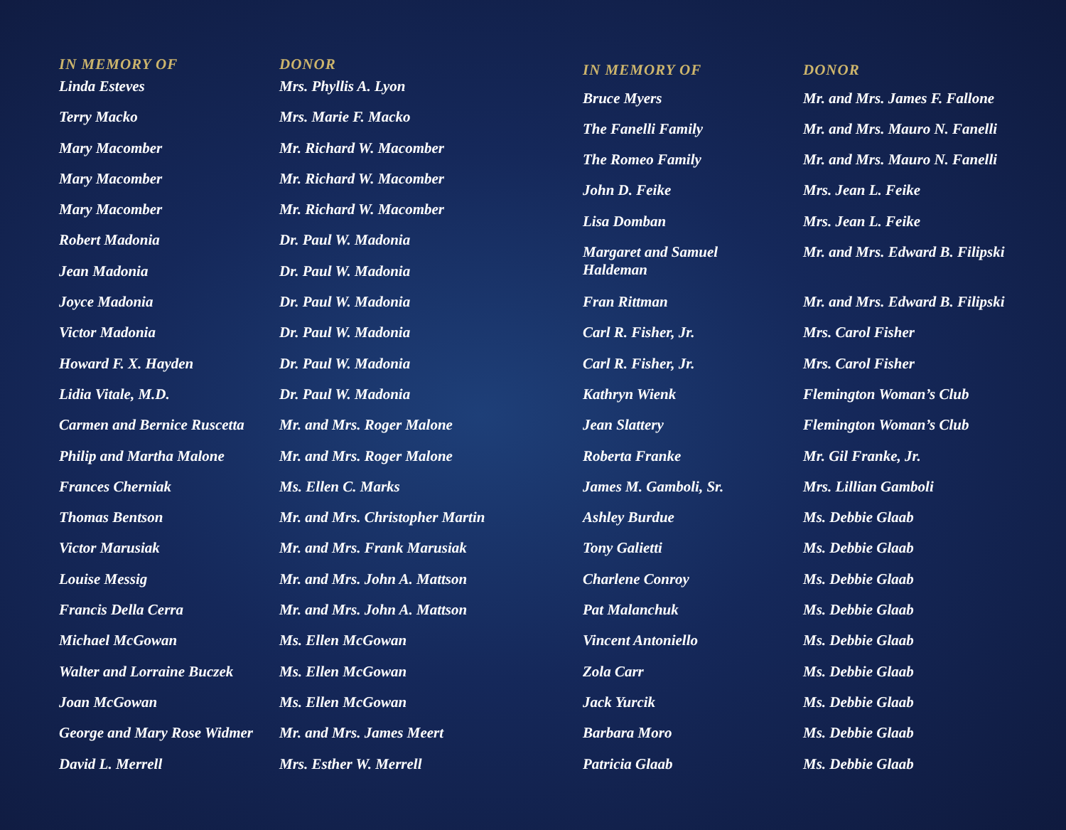| IN MEMORY OF | DONOR |
| --- | --- |
| Linda Esteves | Mrs. Phyllis A. Lyon |
| Terry Macko | Mrs. Marie F. Macko |
| Mary Macomber | Mr. Richard W. Macomber |
| Mary Macomber | Mr. Richard W. Macomber |
| Mary Macomber | Mr. Richard W. Macomber |
| Robert Madonia | Dr. Paul W. Madonia |
| Jean Madonia | Dr. Paul W. Madonia |
| Joyce Madonia | Dr. Paul W. Madonia |
| Victor Madonia | Dr. Paul W. Madonia |
| Howard F. X. Hayden | Dr. Paul W. Madonia |
| Lidia Vitale, M.D. | Dr. Paul W. Madonia |
| Carmen and Bernice Ruscetta | Mr. and Mrs. Roger Malone |
| Philip and Martha Malone | Mr. and Mrs. Roger Malone |
| Frances Cherniak | Ms. Ellen C. Marks |
| Thomas Bentson | Mr. and Mrs. Christopher Martin |
| Victor Marusiak | Mr. and Mrs. Frank Marusiak |
| Louise Messig | Mr. and Mrs. John A. Mattson |
| Francis Della Cerra | Mr. and Mrs. John A. Mattson |
| Michael McGowan | Ms. Ellen McGowan |
| Walter and Lorraine Buczek | Ms. Ellen McGowan |
| Joan McGowan | Ms. Ellen McGowan |
| George and Mary Rose Widmer | Mr. and Mrs. James Meert |
| David L. Merrell | Mrs. Esther W. Merrell |
| IN MEMORY OF | DONOR |
| --- | --- |
| Bruce Myers | Mr. and Mrs. James F. Fallone |
| The Fanelli Family | Mr. and Mrs. Mauro N. Fanelli |
| The Romeo Family | Mr. and Mrs. Mauro N. Fanelli |
| John D. Feike | Mrs. Jean L. Feike |
| Lisa Domban | Mrs. Jean L. Feike |
| Margaret and Samuel Haldeman | Mr. and Mrs. Edward B. Filipski |
| Fran Rittman | Mr. and Mrs. Edward B. Filipski |
| Carl R. Fisher, Jr. | Mrs. Carol Fisher |
| Carl R. Fisher, Jr. | Mrs. Carol Fisher |
| Kathryn Wienk | Flemington Woman’s Club |
| Jean Slattery | Flemington Woman’s Club |
| Roberta Franke | Mr. Gil Franke, Jr. |
| James M. Gamboli, Sr. | Mrs. Lillian Gamboli |
| Ashley Burdue | Ms. Debbie Glaab |
| Tony Galietti | Ms. Debbie Glaab |
| Charlene Conroy | Ms. Debbie Glaab |
| Pat Malanchuk | Ms. Debbie Glaab |
| Vincent Antoniello | Ms. Debbie Glaab |
| Zola Carr | Ms. Debbie Glaab |
| Jack Yurcik | Ms. Debbie Glaab |
| Barbara Moro | Ms. Debbie Glaab |
| Patricia Glaab | Ms. Debbie Glaab |